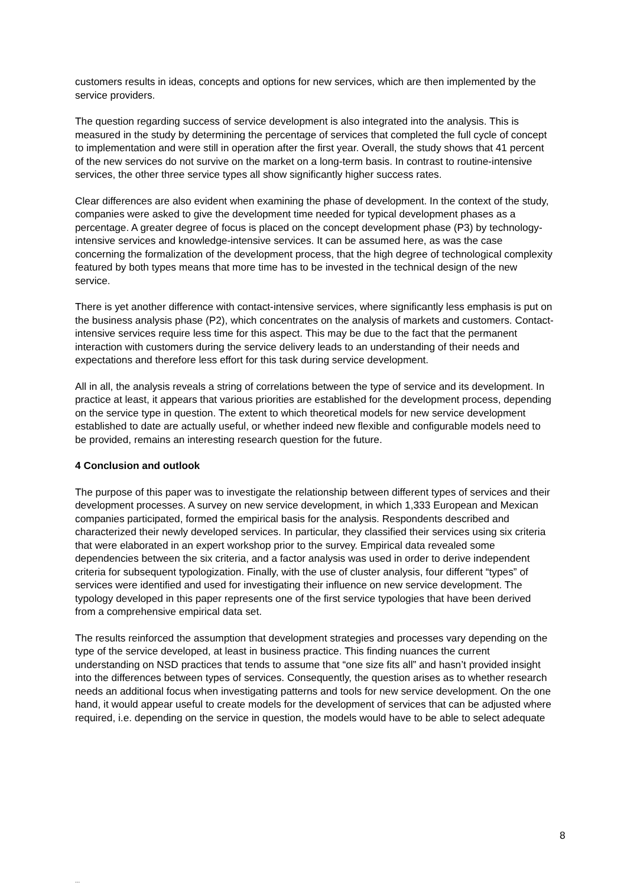customers results in ideas, concepts and options for new services, which are then implemented by the service providers.
The question regarding success of service development is also integrated into the analysis. This is measured in the study by determining the percentage of services that completed the full cycle of concept to implementation and were still in operation after the first year. Overall, the study shows that 41 percent of the new services do not survive on the market on a long-term basis. In contrast to routine-intensive services, the other three service types all show significantly higher success rates.
Clear differences are also evident when examining the phase of development. In the context of the study, companies were asked to give the development time needed for typical development phases as a percentage. A greater degree of focus is placed on the concept development phase (P3) by technology-intensive services and knowledge-intensive services. It can be assumed here, as was the case concerning the formalization of the development process, that the high degree of technological complexity featured by both types means that more time has to be invested in the technical design of the new service.
There is yet another difference with contact-intensive services, where significantly less emphasis is put on the business analysis phase (P2), which concentrates on the analysis of markets and customers. Contact-intensive services require less time for this aspect. This may be due to the fact that the permanent interaction with customers during the service delivery leads to an understanding of their needs and expectations and therefore less effort for this task during service development.
All in all, the analysis reveals a string of correlations between the type of service and its development. In practice at least, it appears that various priorities are established for the development process, depending on the service type in question. The extent to which theoretical models for new service development established to date are actually useful, or whether indeed new flexible and configurable models need to be provided, remains an interesting research question for the future.
4 Conclusion and outlook
The purpose of this paper was to investigate the relationship between different types of services and their development processes. A survey on new service development, in which 1,333 European and Mexican companies participated, formed the empirical basis for the analysis. Respondents described and characterized their newly developed services. In particular, they classified their services using six criteria that were elaborated in an expert workshop prior to the survey. Empirical data revealed some dependencies between the six criteria, and a factor analysis was used in order to derive independent criteria for subsequent typologization. Finally, with the use of cluster analysis, four different “types” of services were identified and used for investigating their influence on new service development. The typology developed in this paper represents one of the first service typologies that have been derived from a comprehensive empirical data set.
The results reinforced the assumption that development strategies and processes vary depending on the type of the service developed, at least in business practice. This finding nuances the current understanding on NSD practices that tends to assume that “one size fits all” and hasn’t provided insight into the differences between types of services. Consequently, the question arises as to whether research needs an additional focus when investigating patterns and tools for new service development. On the one hand, it would appear useful to create models for the development of services that can be adjusted where required, i.e. depending on the service in question, the models would have to be able to select adequate
8
...